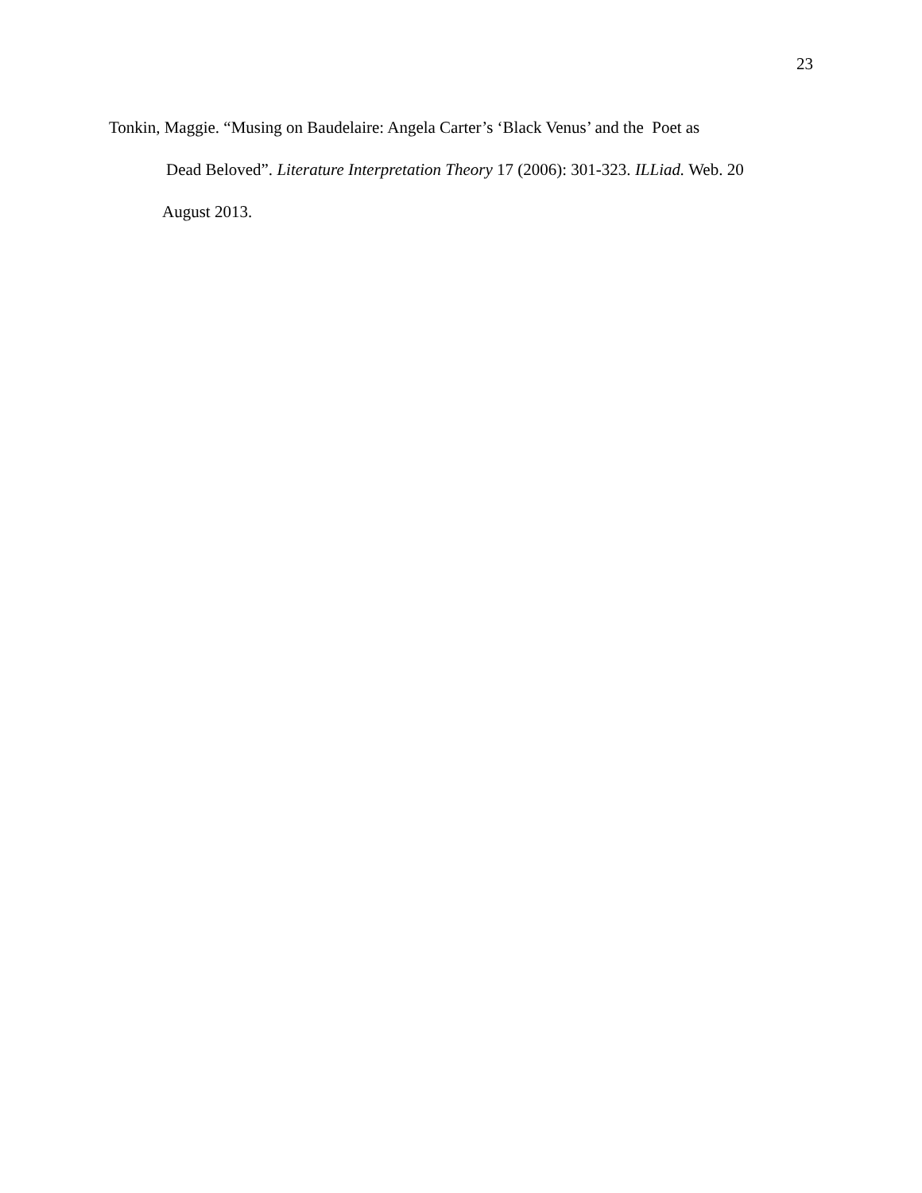23
Tonkin, Maggie. “Musing on Baudelaire: Angela Carter’s ‘Black Venus’ and the Poet as
Dead Beloved”. Literature Interpretation Theory 17 (2006): 301-323. ILLiad. Web. 20
August 2013.